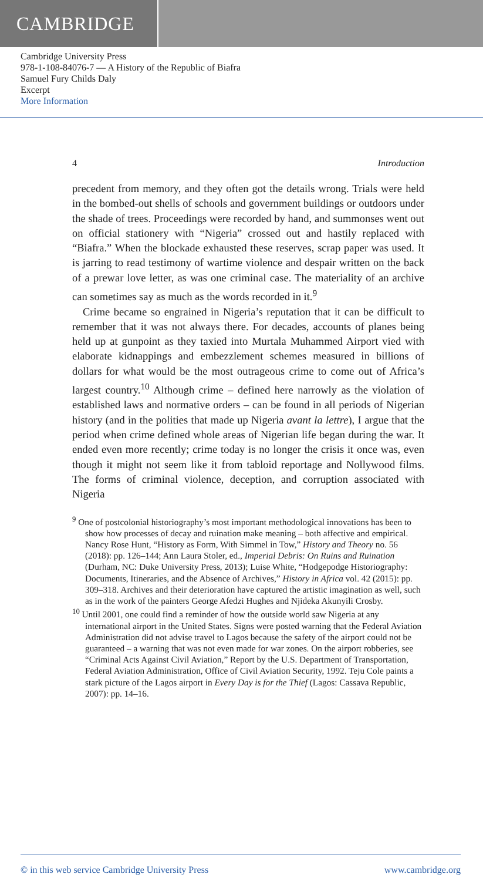CAMBRIDGE
Cambridge University Press
978-1-108-84076-7 — A History of the Republic of Biafra
Samuel Fury Childs Daly
Excerpt
More Information
4 Introduction
precedent from memory, and they often got the details wrong. Trials were held in the bombed-out shells of schools and government buildings or outdoors under the shade of trees. Proceedings were recorded by hand, and summonses went out on official stationery with “Nigeria” crossed out and hastily replaced with “Biafra.” When the blockade exhausted these reserves, scrap paper was used. It is jarring to read testimony of wartime violence and despair written on the back of a prewar love letter, as was one criminal case. The materiality of an archive can sometimes say as much as the words recorded in it.<sup>9</sup>
Crime became so engrained in Nigeria’s reputation that it can be difficult to remember that it was not always there. For decades, accounts of planes being held up at gunpoint as they taxied into Murtala Muhammed Airport vied with elaborate kidnappings and embezzlement schemes measured in billions of dollars for what would be the most outrageous crime to come out of Africa’s largest country.<sup>10</sup> Although crime – defined here narrowly as the violation of established laws and normative orders – can be found in all periods of Nigerian history (and in the polities that made up Nigeria avant la lettre), I argue that the period when crime defined whole areas of Nigerian life began during the war. It ended even more recently; crime today is no longer the crisis it once was, even though it might not seem like it from tabloid reportage and Nollywood films. The forms of criminal violence, deception, and corruption associated with Nigeria
<sup>9</sup> One of postcolonial historiography’s most important methodological innovations has been to show how processes of decay and ruination make meaning – both affective and empirical. Nancy Rose Hunt, “History as Form, With Simmel in Tow,” History and Theory no. 56 (2018): pp. 126–144; Ann Laura Stoler, ed., Imperial Debris: On Ruins and Ruination (Durham, NC: Duke University Press, 2013); Luise White, “Hodgepodge Historiography: Documents, Itineraries, and the Absence of Archives,” History in Africa vol. 42 (2015): pp. 309–318. Archives and their deterioration have captured the artistic imagination as well, such as in the work of the painters George Afedzi Hughes and Njideka Akunyili Crosby.
<sup>10</sup> Until 2001, one could find a reminder of how the outside world saw Nigeria at any international airport in the United States. Signs were posted warning that the Federal Aviation Administration did not advise travel to Lagos because the safety of the airport could not be guaranteed – a warning that was not even made for war zones. On the airport robberies, see “Criminal Acts Against Civil Aviation,” Report by the U.S. Department of Transportation, Federal Aviation Administration, Office of Civil Aviation Security, 1992. Teju Cole paints a stark picture of the Lagos airport in Every Day is for the Thief (Lagos: Cassava Republic, 2007): pp. 14–16.
© in this web service Cambridge University Press www.cambridge.org